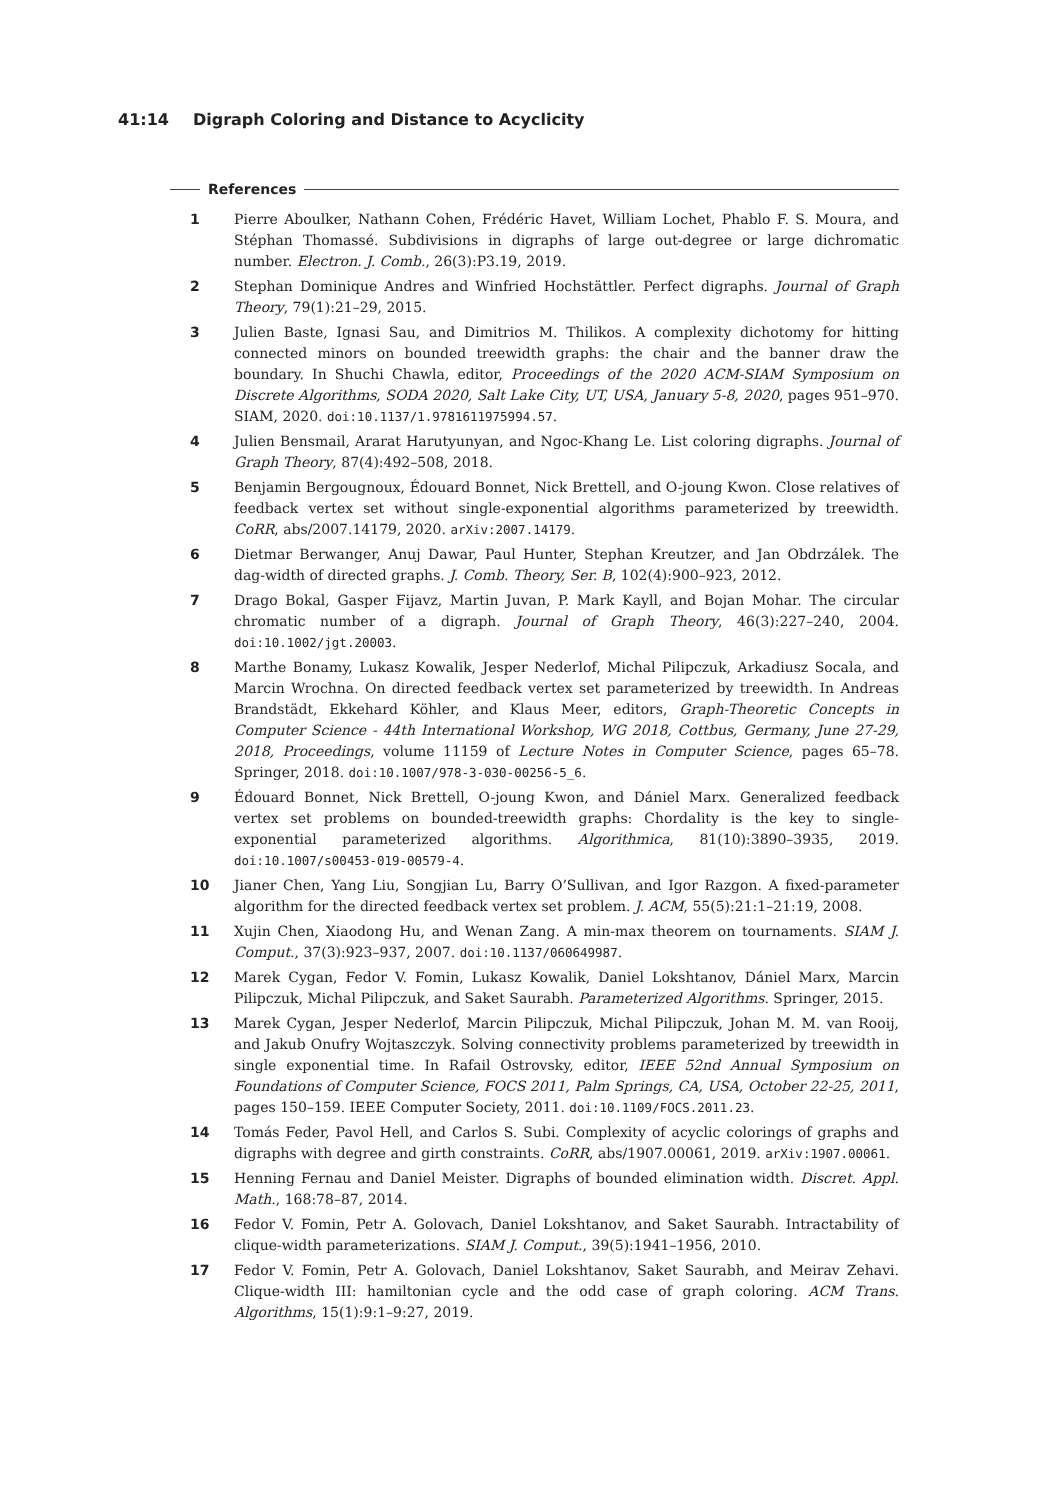41:14 Digraph Coloring and Distance to Acyclicity
References
1 Pierre Aboulker, Nathann Cohen, Frédéric Havet, William Lochet, Phablo F. S. Moura, and Stéphan Thomassé. Subdivisions in digraphs of large out-degree or large dichromatic number. Electron. J. Comb., 26(3):P3.19, 2019.
2 Stephan Dominique Andres and Winfried Hochstättler. Perfect digraphs. Journal of Graph Theory, 79(1):21–29, 2015.
3 Julien Baste, Ignasi Sau, and Dimitrios M. Thilikos. A complexity dichotomy for hitting connected minors on bounded treewidth graphs: the chair and the banner draw the boundary. In Shuchi Chawla, editor, Proceedings of the 2020 ACM-SIAM Symposium on Discrete Algorithms, SODA 2020, Salt Lake City, UT, USA, January 5-8, 2020, pages 951–970. SIAM, 2020. doi:10.1137/1.9781611975994.57.
4 Julien Bensmail, Ararat Harutyunyan, and Ngoc-Khang Le. List coloring digraphs. Journal of Graph Theory, 87(4):492–508, 2018.
5 Benjamin Bergougnoux, Édouard Bonnet, Nick Brettell, and O-joung Kwon. Close relatives of feedback vertex set without single-exponential algorithms parameterized by treewidth. CoRR, abs/2007.14179, 2020. arXiv:2007.14179.
6 Dietmar Berwanger, Anuj Dawar, Paul Hunter, Stephan Kreutzer, and Jan Obdrzálek. The dag-width of directed graphs. J. Comb. Theory, Ser. B, 102(4):900–923, 2012.
7 Drago Bokal, Gasper Fijavz, Martin Juvan, P. Mark Kayll, and Bojan Mohar. The circular chromatic number of a digraph. Journal of Graph Theory, 46(3):227–240, 2004. doi:10.1002/jgt.20003.
8 Marthe Bonamy, Lukasz Kowalik, Jesper Nederlof, Michal Pilipczuk, Arkadiusz Socala, and Marcin Wrochna. On directed feedback vertex set parameterized by treewidth. In Andreas Brandstädt, Ekkehard Köhler, and Klaus Meer, editors, Graph-Theoretic Concepts in Computer Science - 44th International Workshop, WG 2018, Cottbus, Germany, June 27-29, 2018, Proceedings, volume 11159 of Lecture Notes in Computer Science, pages 65–78. Springer, 2018. doi:10.1007/978-3-030-00256-5_6.
9 Édouard Bonnet, Nick Brettell, O-joung Kwon, and Dániel Marx. Generalized feedback vertex set problems on bounded-treewidth graphs: Chordality is the key to single-exponential parameterized algorithms. Algorithmica, 81(10):3890–3935, 2019. doi:10.1007/s00453-019-00579-4.
10 Jianer Chen, Yang Liu, Songjian Lu, Barry O’Sullivan, and Igor Razgon. A fixed-parameter algorithm for the directed feedback vertex set problem. J. ACM, 55(5):21:1–21:19, 2008.
11 Xujin Chen, Xiaodong Hu, and Wenan Zang. A min-max theorem on tournaments. SIAM J. Comput., 37(3):923–937, 2007. doi:10.1137/060649987.
12 Marek Cygan, Fedor V. Fomin, Lukasz Kowalik, Daniel Lokshtanov, Dániel Marx, Marcin Pilipczuk, Michal Pilipczuk, and Saket Saurabh. Parameterized Algorithms. Springer, 2015.
13 Marek Cygan, Jesper Nederlof, Marcin Pilipczuk, Michal Pilipczuk, Johan M. M. van Rooij, and Jakub Onufry Wojtaszczyk. Solving connectivity problems parameterized by treewidth in single exponential time. In Rafail Ostrovsky, editor, IEEE 52nd Annual Symposium on Foundations of Computer Science, FOCS 2011, Palm Springs, CA, USA, October 22-25, 2011, pages 150–159. IEEE Computer Society, 2011. doi:10.1109/FOCS.2011.23.
14 Tomás Feder, Pavol Hell, and Carlos S. Subi. Complexity of acyclic colorings of graphs and digraphs with degree and girth constraints. CoRR, abs/1907.00061, 2019. arXiv:1907.00061.
15 Henning Fernau and Daniel Meister. Digraphs of bounded elimination width. Discret. Appl. Math., 168:78–87, 2014.
16 Fedor V. Fomin, Petr A. Golovach, Daniel Lokshtanov, and Saket Saurabh. Intractability of clique-width parameterizations. SIAM J. Comput., 39(5):1941–1956, 2010.
17 Fedor V. Fomin, Petr A. Golovach, Daniel Lokshtanov, Saket Saurabh, and Meirav Zehavi. Clique-width III: hamiltonian cycle and the odd case of graph coloring. ACM Trans. Algorithms, 15(1):9:1–9:27, 2019.